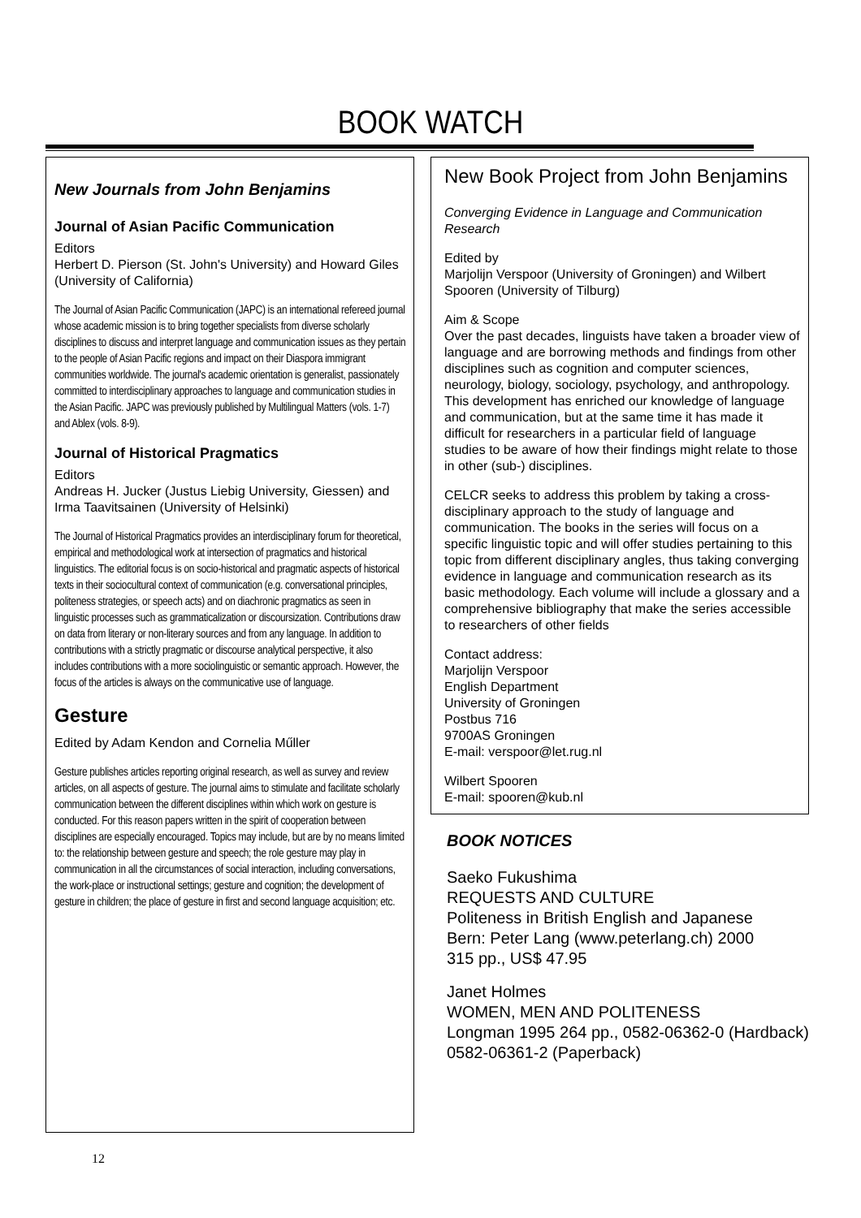BOOK WATCH
New Journals from John Benjamins
Journal of Asian Pacific Communication
Editors
Herbert D. Pierson (St. John's University) and Howard Giles (University of California)
The Journal of Asian Pacific Communication (JAPC) is an international refereed journal whose academic mission is to bring together specialists from diverse scholarly disciplines to discuss and interpret language and communication issues as they pertain to the people of Asian Pacific regions and impact on their Diaspora immigrant communities worldwide. The journal's academic orientation is generalist, passionately committed to interdisciplinary approaches to language and communication studies in the Asian Pacific. JAPC was previously published by Multilingual Matters (vols. 1-7) and Ablex (vols. 8-9).
Journal of Historical Pragmatics
Editors
Andreas H. Jucker (Justus Liebig University, Giessen) and Irma Taavitsainen (University of Helsinki)
The Journal of Historical Pragmatics provides an interdisciplinary forum for theoretical, empirical and methodological work at intersection of pragmatics and historical linguistics. The editorial focus is on socio-historical and pragmatic aspects of historical texts in their sociocultural context of communication (e.g. conversational principles, politeness strategies, or speech acts) and on diachronic pragmatics as seen in linguistic processes such as grammaticalization or discoursization. Contributions draw on data from literary or non-literary sources and from any language. In addition to contributions with a strictly pragmatic or discourse analytical perspective, it also includes contributions with a more sociolinguistic or semantic approach. However, the focus of the articles is always on the communicative use of language.
Gesture
Edited by Adam Kendon and Cornelia Műller
Gesture publishes articles reporting original research, as well as survey and review articles, on all aspects of gesture. The journal aims to stimulate and facilitate scholarly communication between the different disciplines within which work on gesture is conducted. For this reason papers written in the spirit of cooperation between disciplines are especially encouraged. Topics may include, but are by no means limited to: the relationship between gesture and speech; the role gesture may play in communication in all the circumstances of social interaction, including conversations, the work-place or instructional settings; gesture and cognition; the development of gesture in children; the place of gesture in first and second language acquisition; etc.
New Book Project from John Benjamins
Converging Evidence in Language and Communication Research
Edited by
Marjolijn Verspoor (University of Groningen) and Wilbert Spooren (University of Tilburg)
Aim & Scope
Over the past decades, linguists have taken a broader view of language and are borrowing methods and findings from other disciplines such as cognition and computer sciences, neurology, biology, sociology, psychology, and anthropology. This development has enriched our knowledge of language and communication, but at the same time it has made it difficult for researchers in a particular field of language studies to be aware of how their findings might relate to those in other (sub-) disciplines.
CELCR seeks to address this problem by taking a cross-disciplinary approach to the study of language and communication. The books in the series will focus on a specific linguistic topic and will offer studies pertaining to this topic from different disciplinary angles, thus taking converging evidence in language and communication research as its basic methodology. Each volume will include a glossary and a comprehensive bibliography that make the series accessible to researchers of other fields
Contact address:
Marjolijn Verspoor
English Department
University of Groningen
Postbus 716
9700AS Groningen
E-mail: verspoor@let.rug.nl
Wilbert Spooren
E-mail: spooren@kub.nl
BOOK NOTICES
Saeko Fukushima
REQUESTS AND CULTURE
Politeness in British English and Japanese
Bern: Peter Lang (www.peterlang.ch) 2000
315 pp., US$ 47.95
Janet Holmes
WOMEN, MEN AND POLITENESS
Longman 1995 264 pp., 0582-06362-0 (Hardback) 0582-06361-2 (Paperback)
12